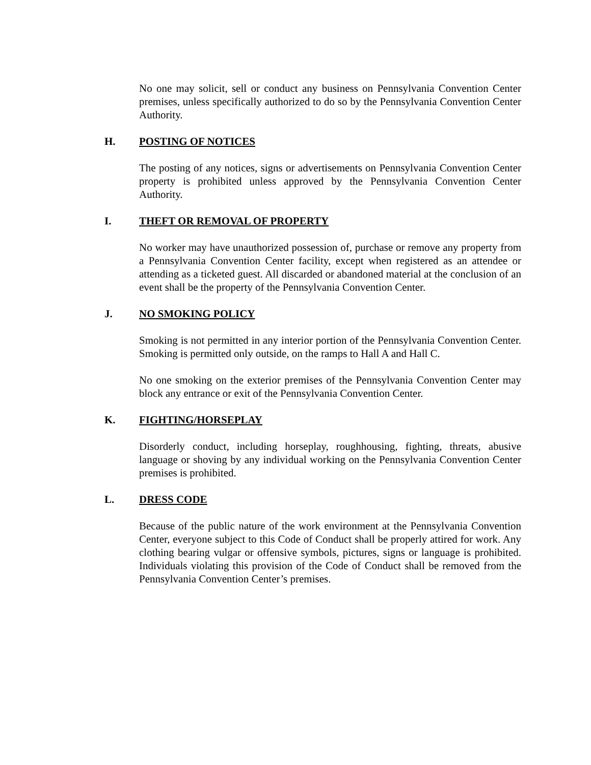No one may solicit, sell or conduct any business on Pennsylvania Convention Center premises, unless specifically authorized to do so by the Pennsylvania Convention Center Authority.
H. POSTING OF NOTICES
The posting of any notices, signs or advertisements on Pennsylvania Convention Center property is prohibited unless approved by the Pennsylvania Convention Center Authority.
I. THEFT OR REMOVAL OF PROPERTY
No worker may have unauthorized possession of, purchase or remove any property from a Pennsylvania Convention Center facility, except when registered as an attendee or attending as a ticketed guest. All discarded or abandoned material at the conclusion of an event shall be the property of the Pennsylvania Convention Center.
J. NO SMOKING POLICY
Smoking is not permitted in any interior portion of the Pennsylvania Convention Center. Smoking is permitted only outside, on the ramps to Hall A and Hall C.
No one smoking on the exterior premises of the Pennsylvania Convention Center may block any entrance or exit of the Pennsylvania Convention Center.
K. FIGHTING/HORSEPLAY
Disorderly conduct, including horseplay, roughhousing, fighting, threats, abusive language or shoving by any individual working on the Pennsylvania Convention Center premises is prohibited.
L. DRESS CODE
Because of the public nature of the work environment at the Pennsylvania Convention Center, everyone subject to this Code of Conduct shall be properly attired for work. Any clothing bearing vulgar or offensive symbols, pictures, signs or language is prohibited. Individuals violating this provision of the Code of Conduct shall be removed from the Pennsylvania Convention Center’s premises.